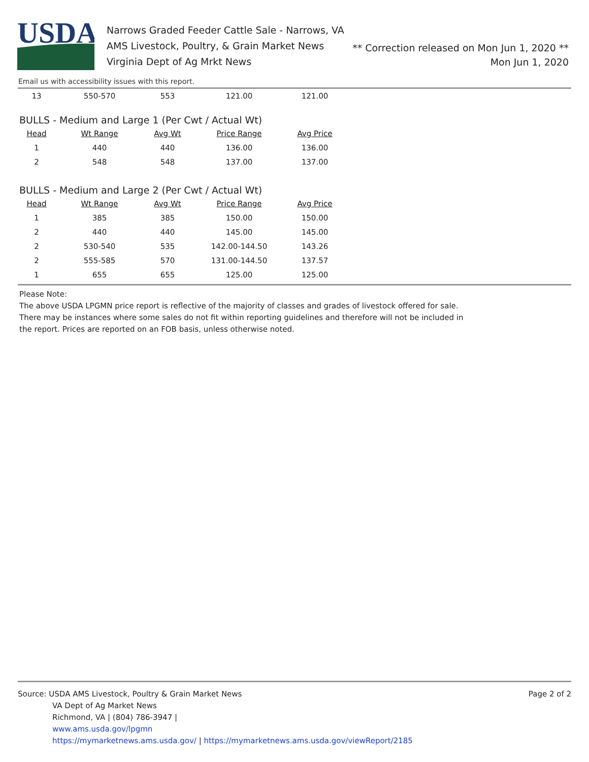USDA
Narrows Graded Feeder Cattle Sale - Narrows, VA
AMS Livestock, Poultry, & Grain Market News
Virginia Dept of Ag Mrkt News
** Correction released on Mon Jun 1, 2020 **
Mon Jun 1, 2020
Email us with accessibility issues with this report.
| 13 | 550-570 | 553 | 121.00 | 121.00 |
BULLS - Medium and Large 1 (Per Cwt / Actual Wt)
| Head | Wt Range | Avg Wt | Price Range | Avg Price |
| --- | --- | --- | --- | --- |
| 1 | 440 | 440 | 136.00 | 136.00 |
| 2 | 548 | 548 | 137.00 | 137.00 |
BULLS - Medium and Large 2 (Per Cwt / Actual Wt)
| Head | Wt Range | Avg Wt | Price Range | Avg Price |
| --- | --- | --- | --- | --- |
| 1 | 385 | 385 | 150.00 | 150.00 |
| 2 | 440 | 440 | 145.00 | 145.00 |
| 2 | 530-540 | 535 | 142.00-144.50 | 143.26 |
| 2 | 555-585 | 570 | 131.00-144.50 | 137.57 |
| 1 | 655 | 655 | 125.00 | 125.00 |
Please Note:
The above USDA LPGMN price report is reflective of the majority of classes and grades of livestock offered for sale.
There may be instances where some sales do not fit within reporting guidelines and therefore will not be included in
the report. Prices are reported on an FOB basis, unless otherwise noted.
Page 2 of 2
Source: USDA AMS Livestock, Poultry & Grain Market News
VA Dept of Ag Market News
Richmond, VA | (804) 786-3947 |
www.ams.usda.gov/lpgmn
https://mymarketnews.ams.usda.gov/ | https://mymarketnews.ams.usda.gov/viewReport/2185